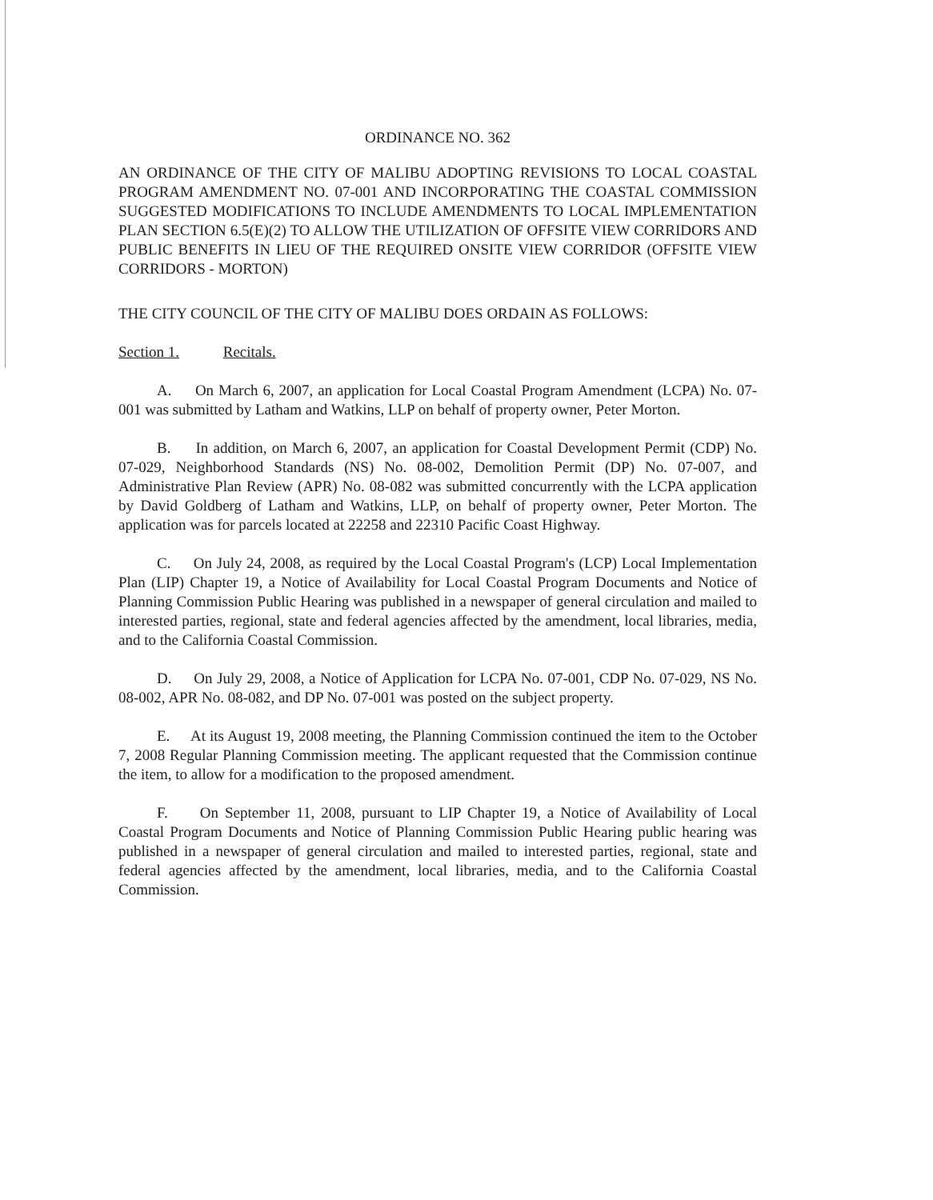ORDINANCE NO. 362
AN ORDINANCE OF THE CITY OF MALIBU ADOPTING REVISIONS TO LOCAL COASTAL PROGRAM AMENDMENT NO. 07-001 AND INCORPORATING THE COASTAL COMMISSION SUGGESTED MODIFICATIONS TO INCLUDE AMENDMENTS TO LOCAL IMPLEMENTATION PLAN SECTION 6.5(E)(2) TO ALLOW THE UTILIZATION OF OFFSITE VIEW CORRIDORS AND PUBLIC BENEFITS IN LIEU OF THE REQUIRED ONSITE VIEW CORRIDOR (OFFSITE VIEW CORRIDORS - MORTON)
THE CITY COUNCIL OF THE CITY OF MALIBU DOES ORDAIN AS FOLLOWS:
Section 1. Recitals.
A. On March 6, 2007, an application for Local Coastal Program Amendment (LCPA) No. 07-001 was submitted by Latham and Watkins, LLP on behalf of property owner, Peter Morton.
B. In addition, on March 6, 2007, an application for Coastal Development Permit (CDP) No. 07-029, Neighborhood Standards (NS) No. 08-002, Demolition Permit (DP) No. 07-007, and Administrative Plan Review (APR) No. 08-082 was submitted concurrently with the LCPA application by David Goldberg of Latham and Watkins, LLP, on behalf of property owner, Peter Morton. The application was for parcels located at 22258 and 22310 Pacific Coast Highway.
C. On July 24, 2008, as required by the Local Coastal Program's (LCP) Local Implementation Plan (LIP) Chapter 19, a Notice of Availability for Local Coastal Program Documents and Notice of Planning Commission Public Hearing was published in a newspaper of general circulation and mailed to interested parties, regional, state and federal agencies affected by the amendment, local libraries, media, and to the California Coastal Commission.
D. On July 29, 2008, a Notice of Application for LCPA No. 07-001, CDP No. 07-029, NS No. 08-002, APR No. 08-082, and DP No. 07-001 was posted on the subject property.
E. At its August 19, 2008 meeting, the Planning Commission continued the item to the October 7, 2008 Regular Planning Commission meeting. The applicant requested that the Commission continue the item, to allow for a modification to the proposed amendment.
F. On September 11, 2008, pursuant to LIP Chapter 19, a Notice of Availability of Local Coastal Program Documents and Notice of Planning Commission Public Hearing public hearing was published in a newspaper of general circulation and mailed to interested parties, regional, state and federal agencies affected by the amendment, local libraries, media, and to the California Coastal Commission.